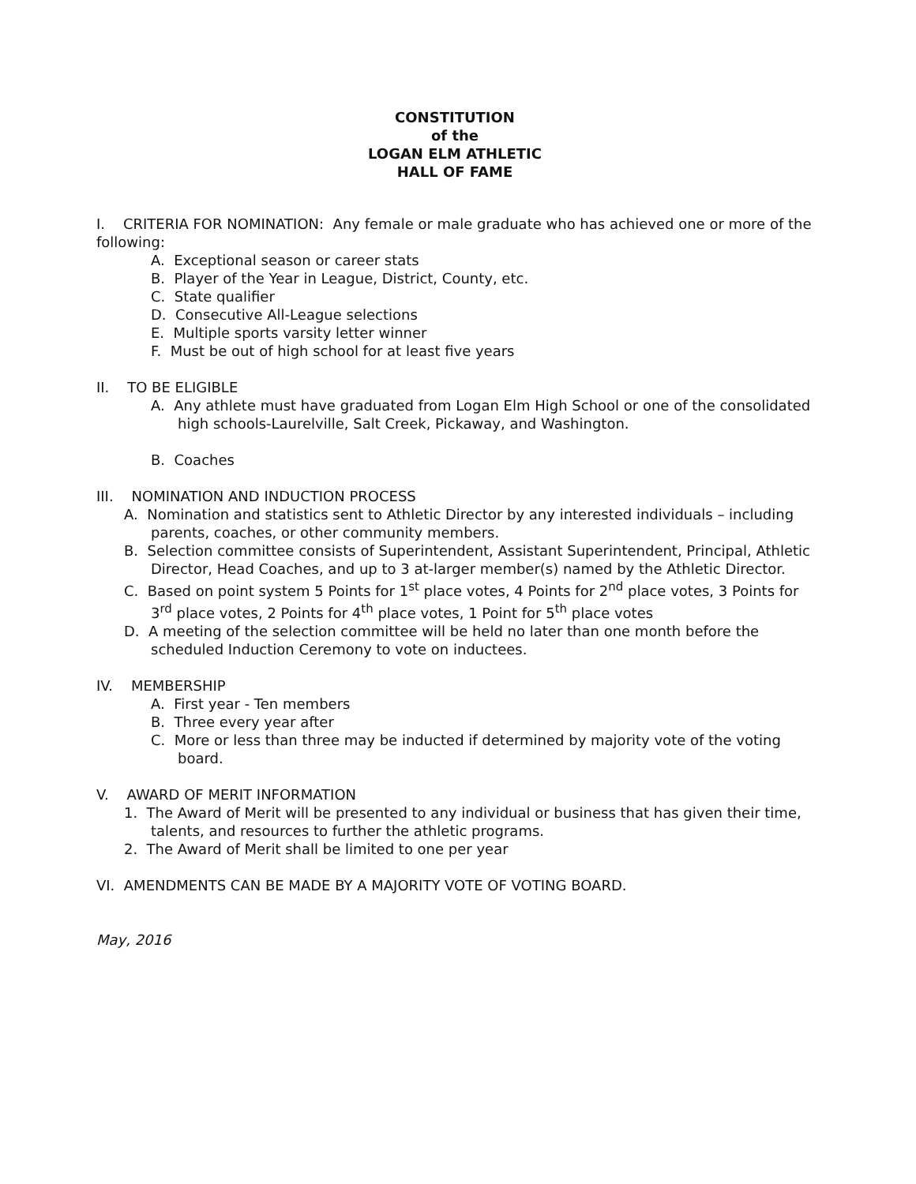CONSTITUTION
of the
LOGAN ELM ATHLETIC
HALL OF FAME
I. CRITERIA FOR NOMINATION: Any female or male graduate who has achieved one or more of the following:
A. Exceptional season or career stats
B. Player of the Year in League, District, County, etc.
C. State qualifier
D. Consecutive All-League selections
E. Multiple sports varsity letter winner
F. Must be out of high school for at least five years
II. TO BE ELIGIBLE
A. Any athlete must have graduated from Logan Elm High School or one of the consolidated high schools-Laurelville, Salt Creek, Pickaway, and Washington.
B. Coaches
III. NOMINATION AND INDUCTION PROCESS
A. Nomination and statistics sent to Athletic Director by any interested individuals – including parents, coaches, or other community members.
B. Selection committee consists of Superintendent, Assistant Superintendent, Principal, Athletic Director, Head Coaches, and up to 3 at-larger member(s) named by the Athletic Director.
C. Based on point system 5 Points for 1<sup>st</sup> place votes, 4 Points for 2<sup>nd</sup> place votes, 3 Points for 3<sup>rd</sup> place votes, 2 Points for 4<sup>th</sup> place votes, 1 Point for 5<sup>th</sup> place votes
D. A meeting of the selection committee will be held no later than one month before the scheduled Induction Ceremony to vote on inductees.
IV. MEMBERSHIP
A. First year - Ten members
B. Three every year after
C. More or less than three may be inducted if determined by majority vote of the voting board.
V. AWARD OF MERIT INFORMATION
1. The Award of Merit will be presented to any individual or business that has given their time, talents, and resources to further the athletic programs.
2. The Award of Merit shall be limited to one per year
VI. AMENDMENTS CAN BE MADE BY A MAJORITY VOTE OF VOTING BOARD.
May, 2016